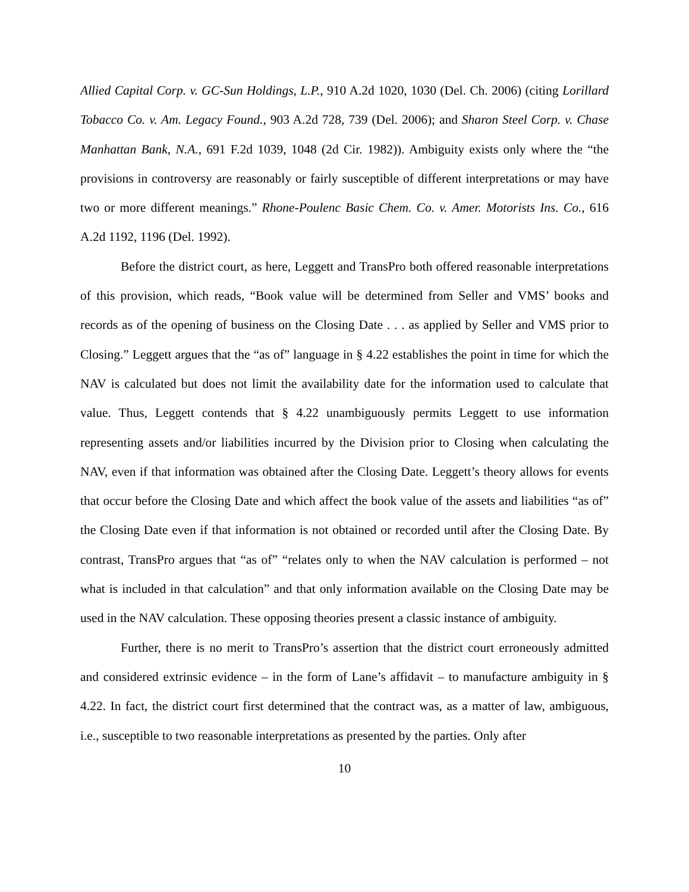Allied Capital Corp. v. GC-Sun Holdings, L.P., 910 A.2d 1020, 1030 (Del. Ch. 2006) (citing Lorillard Tobacco Co. v. Am. Legacy Found., 903 A.2d 728, 739 (Del. 2006); and Sharon Steel Corp. v. Chase Manhattan Bank, N.A., 691 F.2d 1039, 1048 (2d Cir. 1982)). Ambiguity exists only where the “the provisions in controversy are reasonably or fairly susceptible of different interpretations or may have two or more different meanings.” Rhone-Poulenc Basic Chem. Co. v. Amer. Motorists Ins. Co., 616 A.2d 1192, 1196 (Del. 1992).
Before the district court, as here, Leggett and TransPro both offered reasonable interpretations of this provision, which reads, “Book value will be determined from Seller and VMS’ books and records as of the opening of business on the Closing Date . . . as applied by Seller and VMS prior to Closing.” Leggett argues that the “as of” language in § 4.22 establishes the point in time for which the NAV is calculated but does not limit the availability date for the information used to calculate that value. Thus, Leggett contends that § 4.22 unambiguously permits Leggett to use information representing assets and/or liabilities incurred by the Division prior to Closing when calculating the NAV, even if that information was obtained after the Closing Date. Leggett’s theory allows for events that occur before the Closing Date and which affect the book value of the assets and liabilities “as of” the Closing Date even if that information is not obtained or recorded until after the Closing Date. By contrast, TransPro argues that “as of” “relates only to when the NAV calculation is performed – not what is included in that calculation” and that only information available on the Closing Date may be used in the NAV calculation. These opposing theories present a classic instance of ambiguity.
Further, there is no merit to TransPro’s assertion that the district court erroneously admitted and considered extrinsic evidence – in the form of Lane’s affidavit – to manufacture ambiguity in § 4.22. In fact, the district court first determined that the contract was, as a matter of law, ambiguous, i.e., susceptible to two reasonable interpretations as presented by the parties. Only after
10